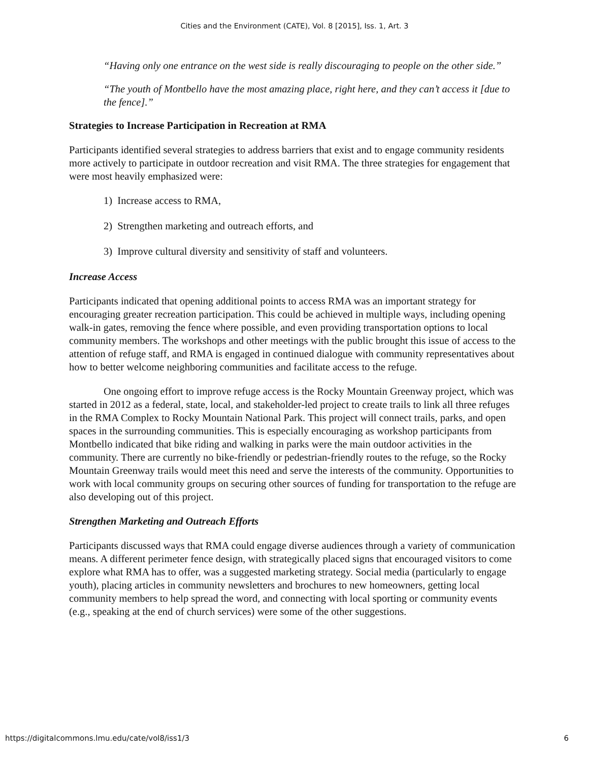Cities and the Environment (CATE), Vol. 8 [2015], Iss. 1, Art. 3
“Having only one entrance on the west side is really discouraging to people on the other side.”
“The youth of Montbello have the most amazing place, right here, and they can’t access it [due to the fence].”
Strategies to Increase Participation in Recreation at RMA
Participants identified several strategies to address barriers that exist and to engage community residents more actively to participate in outdoor recreation and visit RMA. The three strategies for engagement that were most heavily emphasized were:
1) Increase access to RMA,
2) Strengthen marketing and outreach efforts, and
3) Improve cultural diversity and sensitivity of staff and volunteers.
Increase Access
Participants indicated that opening additional points to access RMA was an important strategy for encouraging greater recreation participation. This could be achieved in multiple ways, including opening walk-in gates, removing the fence where possible, and even providing transportation options to local community members. The workshops and other meetings with the public brought this issue of access to the attention of refuge staff, and RMA is engaged in continued dialogue with community representatives about how to better welcome neighboring communities and facilitate access to the refuge.
One ongoing effort to improve refuge access is the Rocky Mountain Greenway project, which was started in 2012 as a federal, state, local, and stakeholder-led project to create trails to link all three refuges in the RMA Complex to Rocky Mountain National Park. This project will connect trails, parks, and open spaces in the surrounding communities. This is especially encouraging as workshop participants from Montbello indicated that bike riding and walking in parks were the main outdoor activities in the community. There are currently no bike-friendly or pedestrian-friendly routes to the refuge, so the Rocky Mountain Greenway trails would meet this need and serve the interests of the community. Opportunities to work with local community groups on securing other sources of funding for transportation to the refuge are also developing out of this project.
Strengthen Marketing and Outreach Efforts
Participants discussed ways that RMA could engage diverse audiences through a variety of communication means. A different perimeter fence design, with strategically placed signs that encouraged visitors to come explore what RMA has to offer, was a suggested marketing strategy. Social media (particularly to engage youth), placing articles in community newsletters and brochures to new homeowners, getting local community members to help spread the word, and connecting with local sporting or community events (e.g., speaking at the end of church services) were some of the other suggestions.
https://digitalcommons.lmu.edu/cate/vol8/iss1/3 6